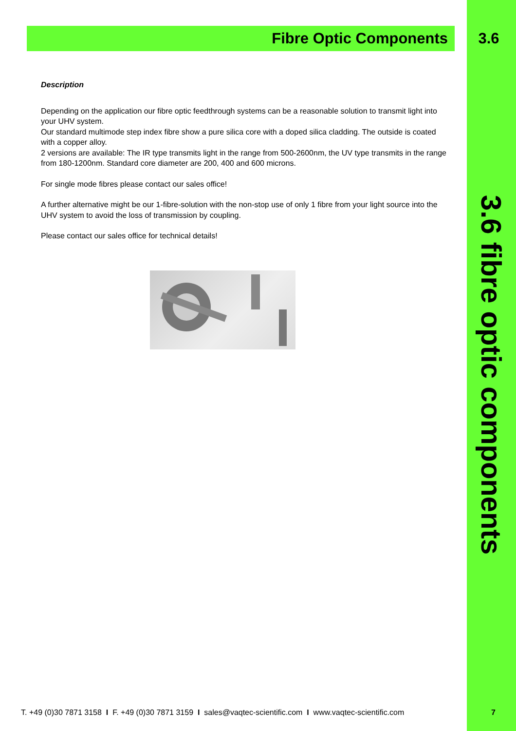Fibre Optic Components 3.6
3.6 fibre optic components
Description
Depending on the application our fibre optic feedthrough systems can be a reasonable solution to transmit light into your UHV system.
Our standard multimode step index fibre show a pure silica core with a doped silica cladding. The outside is coated with a copper alloy.
2 versions are available: The IR type transmits light in the range from 500-2600nm, the UV type transmits in the range from 180-1200nm. Standard core diameter are 200, 400 and 600 microns.
For single mode fibres please contact our sales office!
A further alternative might be our 1-fibre-solution with the non-stop use of only 1 fibre from your light source into the UHV system to avoid the loss of transmission by coupling.
Please contact our sales office for technical details!
T. +49 (0)30 7871 3158 I F. +49 (0)30 7871 3159 I sales@vaqtec-scientific.com I www.vaqtec-scientific.com
7